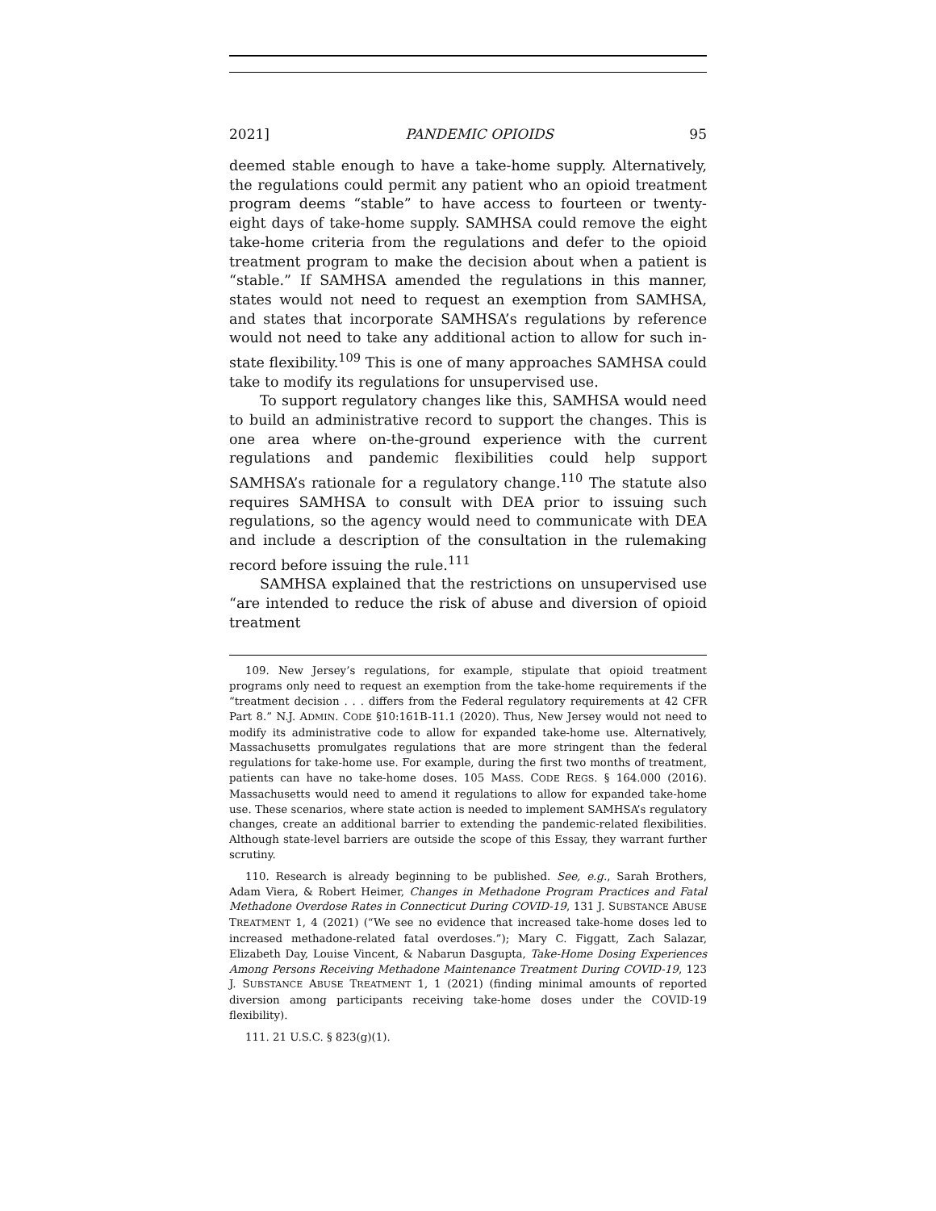2021] PANDEMIC OPIOIDS 95
deemed stable enough to have a take-home supply. Alternatively, the regulations could permit any patient who an opioid treatment program deems “stable” to have access to fourteen or twenty-eight days of take-home supply. SAMHSA could remove the eight take-home criteria from the regulations and defer to the opioid treatment program to make the decision about when a patient is “stable.” If SAMHSA amended the regulations in this manner, states would not need to request an exemption from SAMHSA, and states that incorporate SAMHSA’s regulations by reference would not need to take any additional action to allow for such in-state flexibility.<sup>109</sup> This is one of many approaches SAMHSA could take to modify its regulations for unsupervised use.
To support regulatory changes like this, SAMHSA would need to build an administrative record to support the changes. This is one area where on-the-ground experience with the current regulations and pandemic flexibilities could help support SAMHSA’s rationale for a regulatory change.<sup>110</sup> The statute also requires SAMHSA to consult with DEA prior to issuing such regulations, so the agency would need to communicate with DEA and include a description of the consultation in the rulemaking record before issuing the rule.<sup>111</sup>
SAMHSA explained that the restrictions on unsupervised use “are intended to reduce the risk of abuse and diversion of opioid treatment
109. New Jersey’s regulations, for example, stipulate that opioid treatment programs only need to request an exemption from the take-home requirements if the “treatment decision . . . differs from the Federal regulatory requirements at 42 CFR Part 8.” N.J. ADMIN. CODE §10:161B-11.1 (2020). Thus, New Jersey would not need to modify its administrative code to allow for expanded take-home use. Alternatively, Massachusetts promulgates regulations that are more stringent than the federal regulations for take-home use. For example, during the first two months of treatment, patients can have no take-home doses. 105 MASS. CODE REGS. § 164.000 (2016). Massachusetts would need to amend it regulations to allow for expanded take-home use. These scenarios, where state action is needed to implement SAMHSA’s regulatory changes, create an additional barrier to extending the pandemic-related flexibilities. Although state-level barriers are outside the scope of this Essay, they warrant further scrutiny.
110. Research is already beginning to be published. See, e.g., Sarah Brothers, Adam Viera, & Robert Heimer, Changes in Methadone Program Practices and Fatal Methadone Overdose Rates in Connecticut During COVID-19, 131 J. SUBSTANCE ABUSE TREATMENT 1, 4 (2021) (“We see no evidence that increased take-home doses led to increased methadone-related fatal overdoses.”); Mary C. Figgatt, Zach Salazar, Elizabeth Day, Louise Vincent, & Nabarun Dasgupta, Take-Home Dosing Experiences Among Persons Receiving Methadone Maintenance Treatment During COVID-19, 123 J. SUBSTANCE ABUSE TREATMENT 1, 1 (2021) (finding minimal amounts of reported diversion among participants receiving take-home doses under the COVID-19 flexibility).
111. 21 U.S.C. § 823(g)(1).